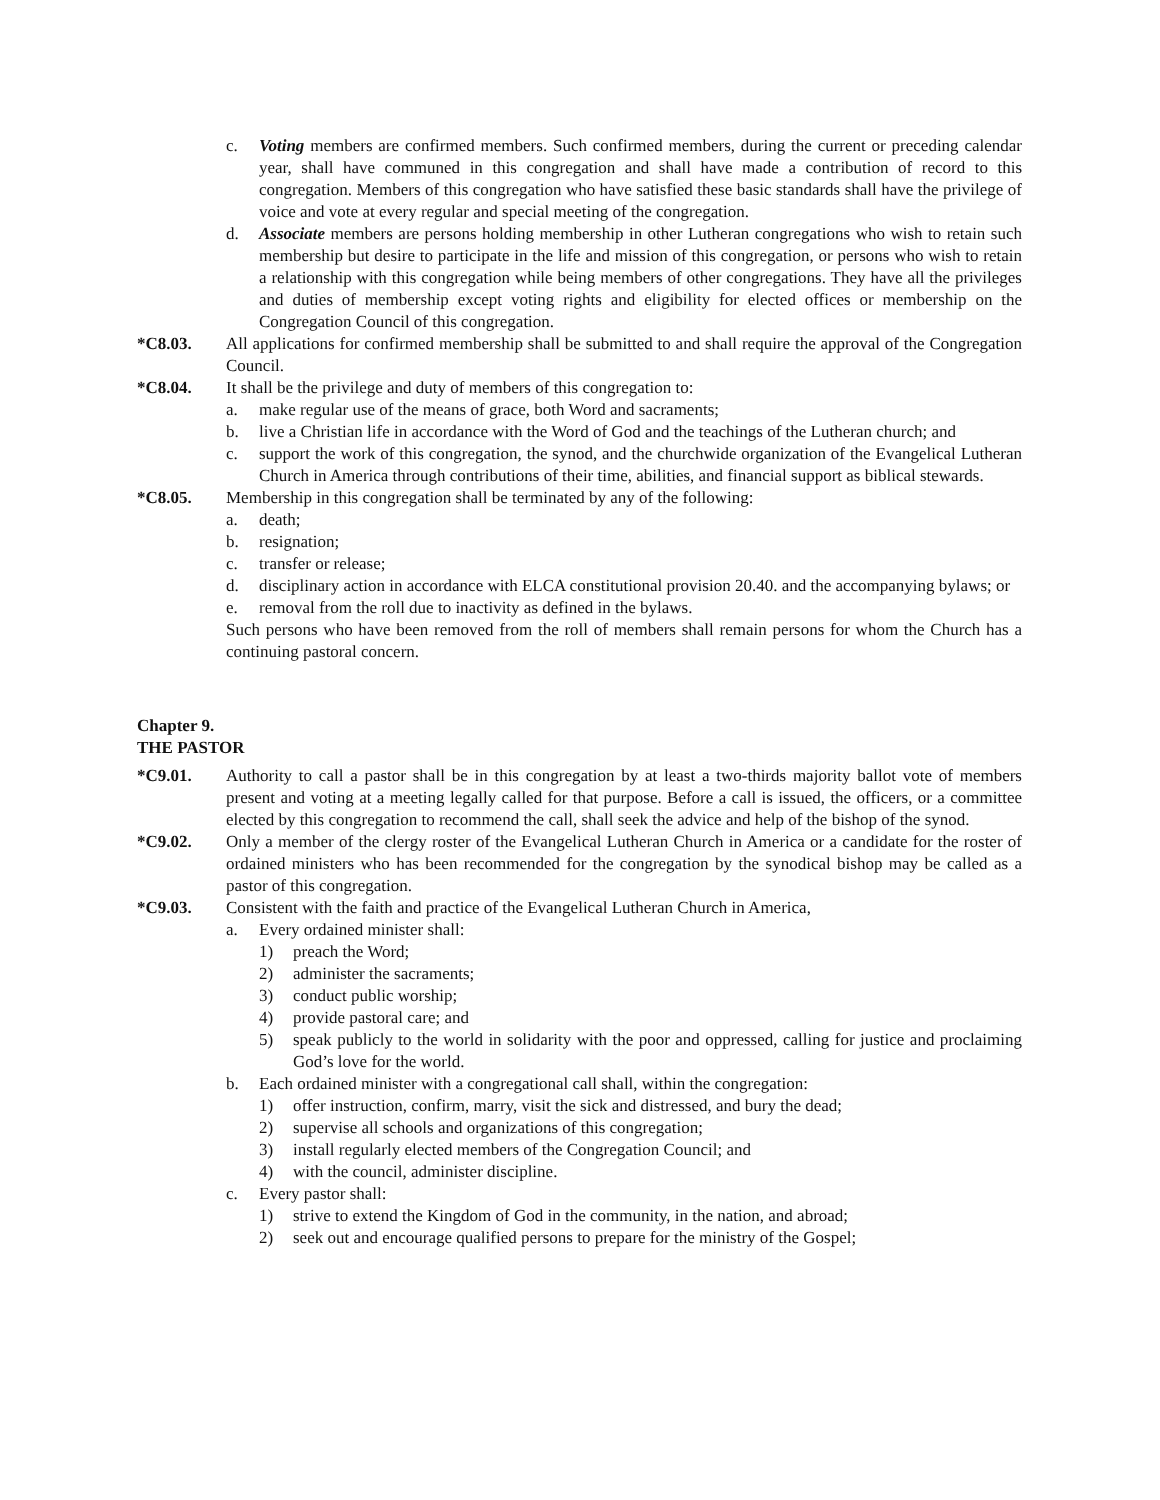c. Voting members are confirmed members. Such confirmed members, during the current or preceding calendar year, shall have communed in this congregation and shall have made a contribution of record to this congregation. Members of this congregation who have satisfied these basic standards shall have the privilege of voice and vote at every regular and special meeting of the congregation.
d. Associate members are persons holding membership in other Lutheran congregations who wish to retain such membership but desire to participate in the life and mission of this congregation, or persons who wish to retain a relationship with this congregation while being members of other congregations. They have all the privileges and duties of membership except voting rights and eligibility for elected offices or membership on the Congregation Council of this congregation.
*C8.03. All applications for confirmed membership shall be submitted to and shall require the approval of the Congregation Council.
*C8.04. It shall be the privilege and duty of members of this congregation to:
a. make regular use of the means of grace, both Word and sacraments;
b. live a Christian life in accordance with the Word of God and the teachings of the Lutheran church; and
c. support the work of this congregation, the synod, and the churchwide organization of the Evangelical Lutheran Church in America through contributions of their time, abilities, and financial support as biblical stewards.
*C8.05. Membership in this congregation shall be terminated by any of the following:
a. death;
b. resignation;
c. transfer or release;
d. disciplinary action in accordance with ELCA constitutional provision 20.40. and the accompanying bylaws; or
e. removal from the roll due to inactivity as defined in the bylaws.
Such persons who have been removed from the roll of members shall remain persons for whom the Church has a continuing pastoral concern.
Chapter 9.
THE PASTOR
*C9.01. Authority to call a pastor shall be in this congregation by at least a two-thirds majority ballot vote of members present and voting at a meeting legally called for that purpose. Before a call is issued, the officers, or a committee elected by this congregation to recommend the call, shall seek the advice and help of the bishop of the synod.
*C9.02. Only a member of the clergy roster of the Evangelical Lutheran Church in America or a candidate for the roster of ordained ministers who has been recommended for the congregation by the synodical bishop may be called as a pastor of this congregation.
*C9.03. Consistent with the faith and practice of the Evangelical Lutheran Church in America,
a. Every ordained minister shall:
1) preach the Word;
2) administer the sacraments;
3) conduct public worship;
4) provide pastoral care; and
5) speak publicly to the world in solidarity with the poor and oppressed, calling for justice and proclaiming God’s love for the world.
b. Each ordained minister with a congregational call shall, within the congregation:
1) offer instruction, confirm, marry, visit the sick and distressed, and bury the dead;
2) supervise all schools and organizations of this congregation;
3) install regularly elected members of the Congregation Council; and
4) with the council, administer discipline.
c. Every pastor shall:
1) strive to extend the Kingdom of God in the community, in the nation, and abroad;
2) seek out and encourage qualified persons to prepare for the ministry of the Gospel;